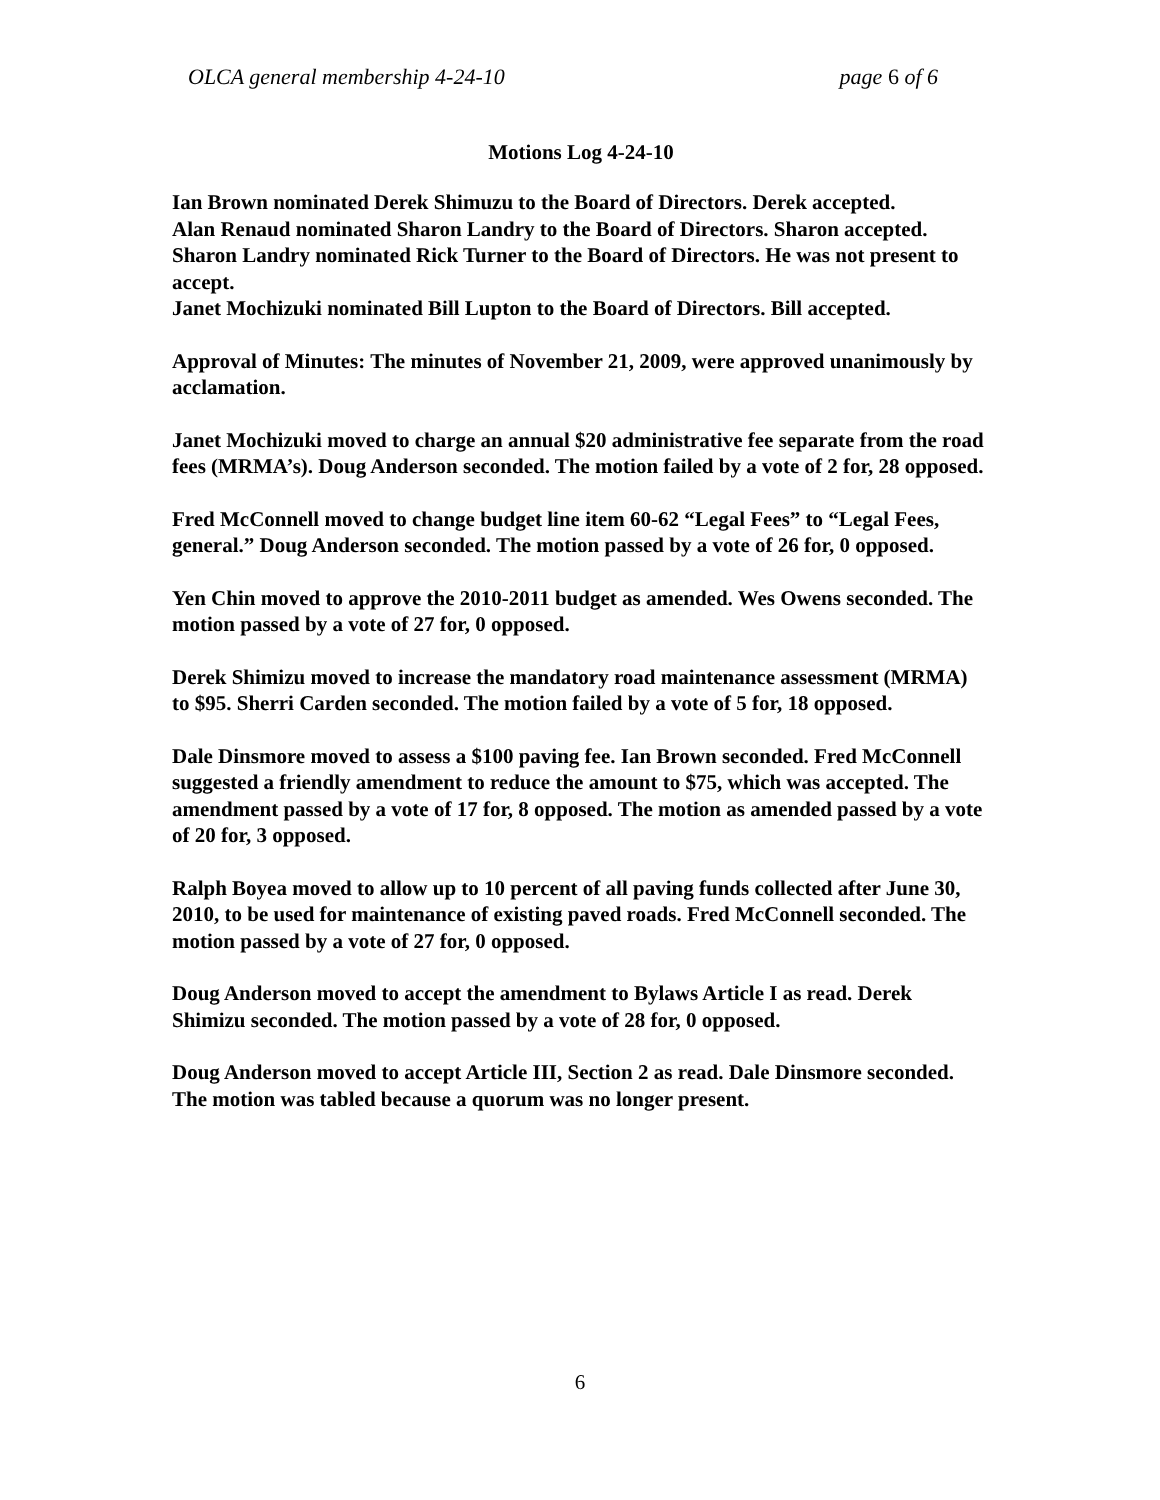OLCA general membership 4-24-10 page 6 of 6
Motions Log 4-24-10
Ian Brown nominated Derek Shimuzu to the Board of Directors. Derek accepted.
Alan Renaud nominated Sharon Landry to the Board of Directors. Sharon accepted.
Sharon Landry nominated Rick Turner to the Board of Directors. He was not present to accept.
Janet Mochizuki nominated Bill Lupton to the Board of Directors. Bill accepted.
Approval of Minutes: The minutes of November 21, 2009, were approved unanimously by acclamation.
Janet Mochizuki moved to charge an annual $20 administrative fee separate from the road fees (MRMA’s). Doug Anderson seconded. The motion failed by a vote of 2 for, 28 opposed.
Fred McConnell moved to change budget line item 60-62 “Legal Fees” to “Legal Fees, general.” Doug Anderson seconded. The motion passed by a vote of 26 for, 0 opposed.
Yen Chin moved to approve the 2010-2011 budget as amended. Wes Owens seconded. The motion passed by a vote of 27 for, 0 opposed.
Derek Shimizu moved to increase the mandatory road maintenance assessment (MRMA) to $95. Sherri Carden seconded. The motion failed by a vote of 5 for, 18 opposed.
Dale Dinsmore moved to assess a $100 paving fee. Ian Brown seconded. Fred McConnell suggested a friendly amendment to reduce the amount to $75, which was accepted. The amendment passed by a vote of 17 for, 8 opposed. The motion as amended passed by a vote of 20 for, 3 opposed.
Ralph Boyea moved to allow up to 10 percent of all paving funds collected after June 30, 2010, to be used for maintenance of existing paved roads. Fred McConnell seconded. The motion passed by a vote of 27 for, 0 opposed.
Doug Anderson moved to accept the amendment to Bylaws Article I as read. Derek Shimizu seconded. The motion passed by a vote of 28 for, 0 opposed.
Doug Anderson moved to accept Article III, Section 2 as read. Dale Dinsmore seconded. The motion was tabled because a quorum was no longer present.
6